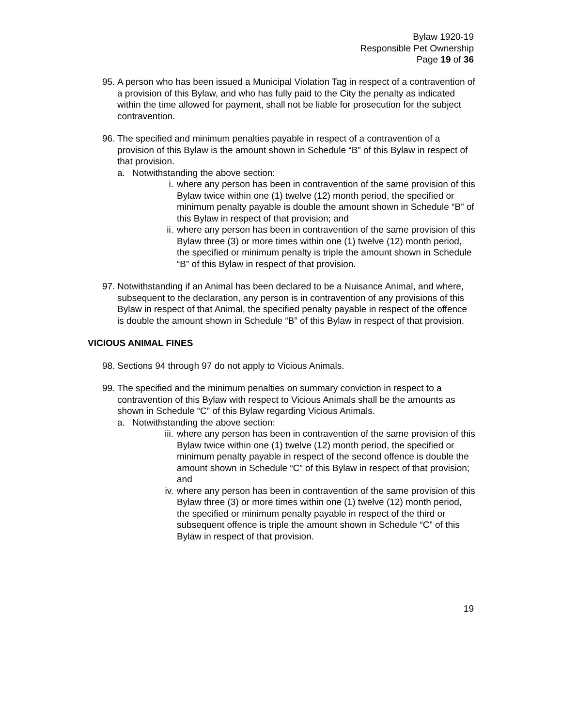Bylaw 1920-19
Responsible Pet Ownership
Page 19 of 36
95. A person who has been issued a Municipal Violation Tag in respect of a contravention of a provision of this Bylaw, and who has fully paid to the City the penalty as indicated within the time allowed for payment, shall not be liable for prosecution for the subject contravention.
96. The specified and minimum penalties payable in respect of a contravention of a provision of this Bylaw is the amount shown in Schedule “B” of this Bylaw in respect of that provision.
a. Notwithstanding the above section:
i. where any person has been in contravention of the same provision of this Bylaw twice within one (1) twelve (12) month period, the specified or minimum penalty payable is double the amount shown in Schedule “B” of this Bylaw in respect of that provision; and
ii. where any person has been in contravention of the same provision of this Bylaw three (3) or more times within one (1) twelve (12) month period, the specified or minimum penalty is triple the amount shown in Schedule “B” of this Bylaw in respect of that provision.
97. Notwithstanding if an Animal has been declared to be a Nuisance Animal, and where, subsequent to the declaration, any person is in contravention of any provisions of this Bylaw in respect of that Animal, the specified penalty payable in respect of the offence is double the amount shown in Schedule “B” of this Bylaw in respect of that provision.
VICIOUS ANIMAL FINES
98. Sections 94 through 97 do not apply to Vicious Animals.
99. The specified and the minimum penalties on summary conviction in respect to a contravention of this Bylaw with respect to Vicious Animals shall be the amounts as shown in Schedule “C” of this Bylaw regarding Vicious Animals.
a. Notwithstanding the above section:
iii. where any person has been in contravention of the same provision of this Bylaw twice within one (1) twelve (12) month period, the specified or minimum penalty payable in respect of the second offence is double the amount shown in Schedule “C” of this Bylaw in respect of that provision; and
iv. where any person has been in contravention of the same provision of this Bylaw three (3) or more times within one (1) twelve (12) month period, the specified or minimum penalty payable in respect of the third or subsequent offence is triple the amount shown in Schedule “C” of this Bylaw in respect of that provision.
19